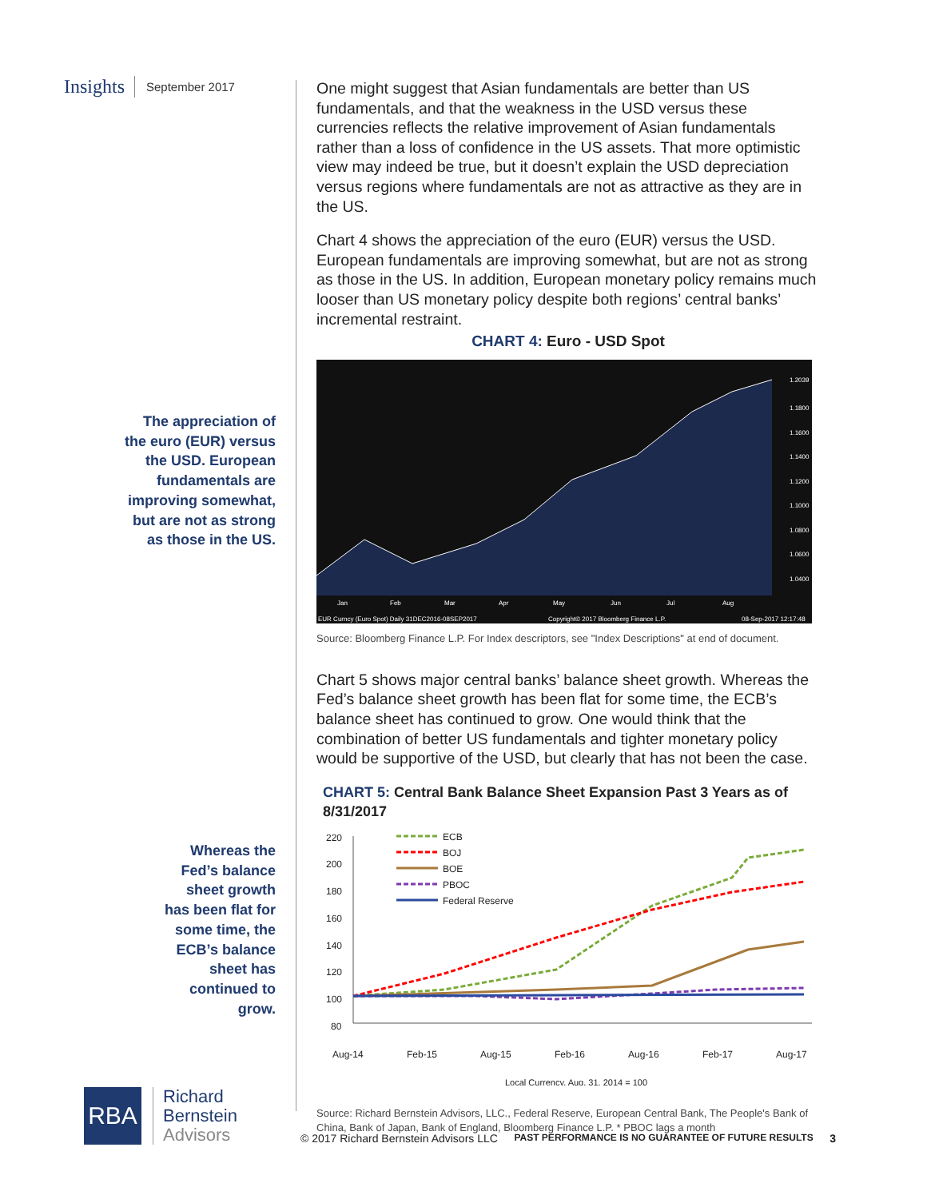Insights September 2017
The appreciation of
the euro (EUR) versus
the USD. European
fundamentals are
improving somewhat,
but are not as strong
as those in the US.
Whereas the
Fed’s balance
sheet growth
has been flat for
some time, the
ECB’s balance
sheet has
continued to
grow.
RBA
Richard
Bernstein
Advisors
One might suggest that Asian fundamentals are better than US fundamentals, and that the weakness in the USD versus these currencies reflects the relative improvement of Asian fundamentals rather than a loss of confidence in the US assets. That more optimistic view may indeed be true, but it doesn’t explain the USD depreciation versus regions where fundamentals are not as attractive as they are in the US.
Chart 4 shows the appreciation of the euro (EUR) versus the USD. European fundamentals are improving somewhat, but are not as strong as those in the US. In addition, European monetary policy remains much looser than US monetary policy despite both regions’ central banks’ incremental restraint.
CHART 4: Euro - USD Spot
1.1800
1.1600
1.1400
1.1200
1.1000
1.0800
1.0600
1.0400
Jan
Feb
Mar
Apr
May
Jun
Jul
Aug
EUR Curncy (Euro Spot) Daily 31DEC2016-08SEP2017
Copyright© 2017 Bloomberg Finance L.P.
08-Sep-2017 12:17:48
1.2039
Source: Bloomberg Finance L.P. For Index descriptors, see "Index Descriptions" at end of document.
Chart 5 shows major central banks’ balance sheet growth. Whereas the Fed’s balance sheet growth has been flat for some time, the ECB’s balance sheet has continued to grow. One would think that the combination of better US fundamentals and tighter monetary policy would be supportive of the USD, but clearly that has not been the case.
CHART 5: Central Bank Balance Sheet Expansion Past 3 Years as of 8/31/2017
220
200
180
160
140
120
100
80
Aug-14
Feb-15
Aug-15
Feb-16
Aug-16
Feb-17
Aug-17
ECB
BOJ
BOE
PBOC
Federal Reserve
Local Currency, Aug. 31, 2014 = 100
Source: Richard Bernstein Advisors, LLC., Federal Reserve, European Central Bank, The People's Bank of China, Bank of Japan, Bank of England, Bloomberg Finance L.P. * PBOC lags a month
© 2017 Richard Bernstein Advisors LLC PAST PERFORMANCE IS NO GUARANTEE OF FUTURE RESULTS 3